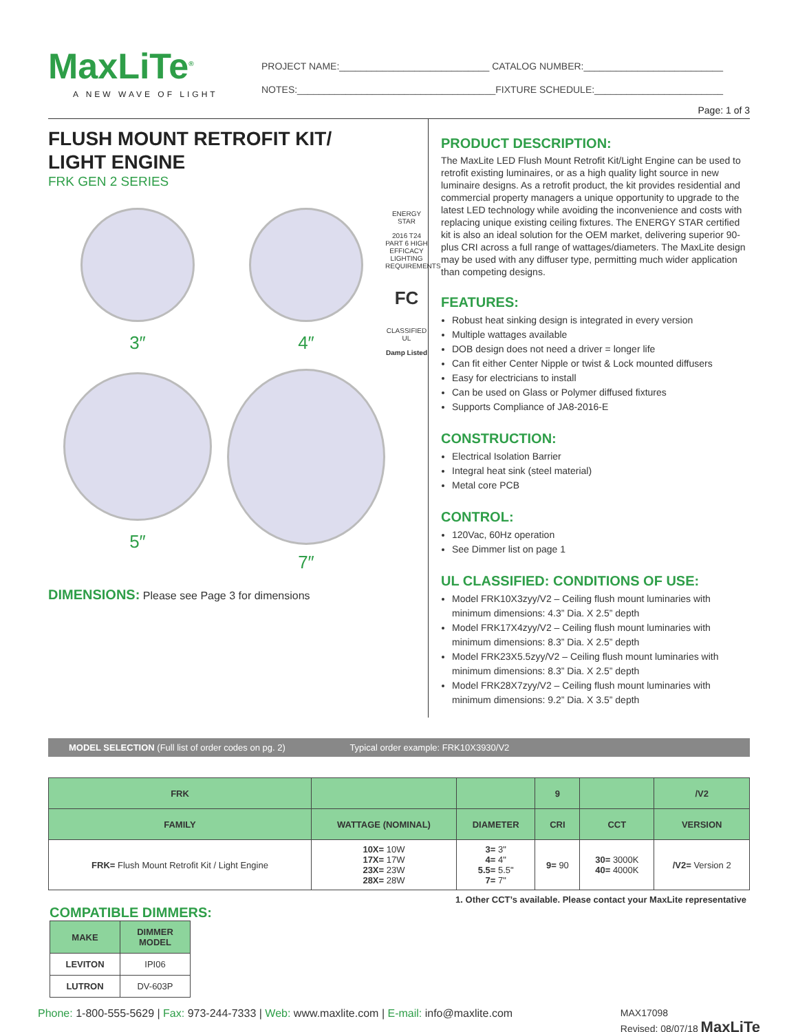MaxLiTe<sup>®</sup>
A NEW WAVE OF LIGHT
PROJECT NAME:____________________________ CATALOG NUMBER:__________________________
NOTES:_____________________________________FIXTURE SCHEDULE:________________________
Page: 1 of 3
FLUSH MOUNT RETROFIT KIT/
LIGHT ENGINE
FRK GEN 2 SERIES
3″
4″
ENERGY STAR
2016 T24 PART 6 HIGH EFFICACY LIGHTING REQUIREMENTS
FC
CLASSIFIED UL
Damp Listed
5″
7″
DIMENSIONS: Please see Page 3 for dimensions
PRODUCT DESCRIPTION:
The MaxLite LED Flush Mount Retrofit Kit/Light Engine can be used to retrofit existing luminaires, or as a high quality light source in new luminaire designs. As a retrofit product, the kit provides residential and commercial property managers a unique opportunity to upgrade to the latest LED technology while avoiding the inconvenience and costs with replacing unique existing ceiling fixtures. The ENERGY STAR certified kit is also an ideal solution for the OEM market, delivering superior 90-plus CRI across a full range of wattages/diameters. The MaxLite design may be used with any diffuser type, permitting much wider application than competing designs.
FEATURES:
Robust heat sinking design is integrated in every version
Multiple wattages available
DOB design does not need a driver = longer life
Can fit either Center Nipple or twist & Lock mounted diffusers
Easy for electricians to install
Can be used on Glass or Polymer diffused fixtures
Supports Compliance of JA8-2016-E
CONSTRUCTION:
Electrical Isolation Barrier
Integral heat sink (steel material)
Metal core PCB
CONTROL:
120Vac, 60Hz operation
See Dimmer list on page 1
UL CLASSIFIED: CONDITIONS OF USE:
Model FRK10X3zyy/V2 – Ceiling flush mount luminaries with minimum dimensions: 4.3” Dia. X 2.5” depth
Model FRK17X4zyy/V2 – Ceiling flush mount luminaries with minimum dimensions: 8.3” Dia. X 2.5” depth
Model FRK23X5.5zyy/V2 – Ceiling flush mount luminaries with minimum dimensions: 8.3” Dia. X 2.5” depth
Model FRK28X7zyy/V2 – Ceiling flush mount luminaries with minimum dimensions: 9.2” Dia. X 3.5” depth
MODEL SELECTION (Full list of order codes on pg. 2) Typical order example: FRK10X3930/V2
| FRK | | | 9 | | /V2 |
| --- | --- | --- | --- | --- | --- |
| FAMILY | WATTAGE (NOMINAL) | DIAMETER | CRI | CCT | VERSION |
| FRK= Flush Mount Retrofit Kit / Light Engine | 10X= 10W 17X= 17W 23X= 23W 28X= 28W | 3= 3" 4= 4" 5.5= 5.5" 7= 7" | 9= 90 | 30= 3000K 40= 4000K | /V2= Version 2 |
1. Other CCT’s available. Please contact your MaxLite representative
COMPATIBLE DIMMERS:
| MAKE | DIMMER MODEL |
| --- | --- |
| LEVITON | IPI06 |
| LUTRON | DV-603P |
Phone: 1-800-555-5629 | Fax: 973-244-7333 | Web: www.maxlite.com | E-mail: info@maxlite.com
MAX17098
Revised: 08/07/18 MaxLiTe